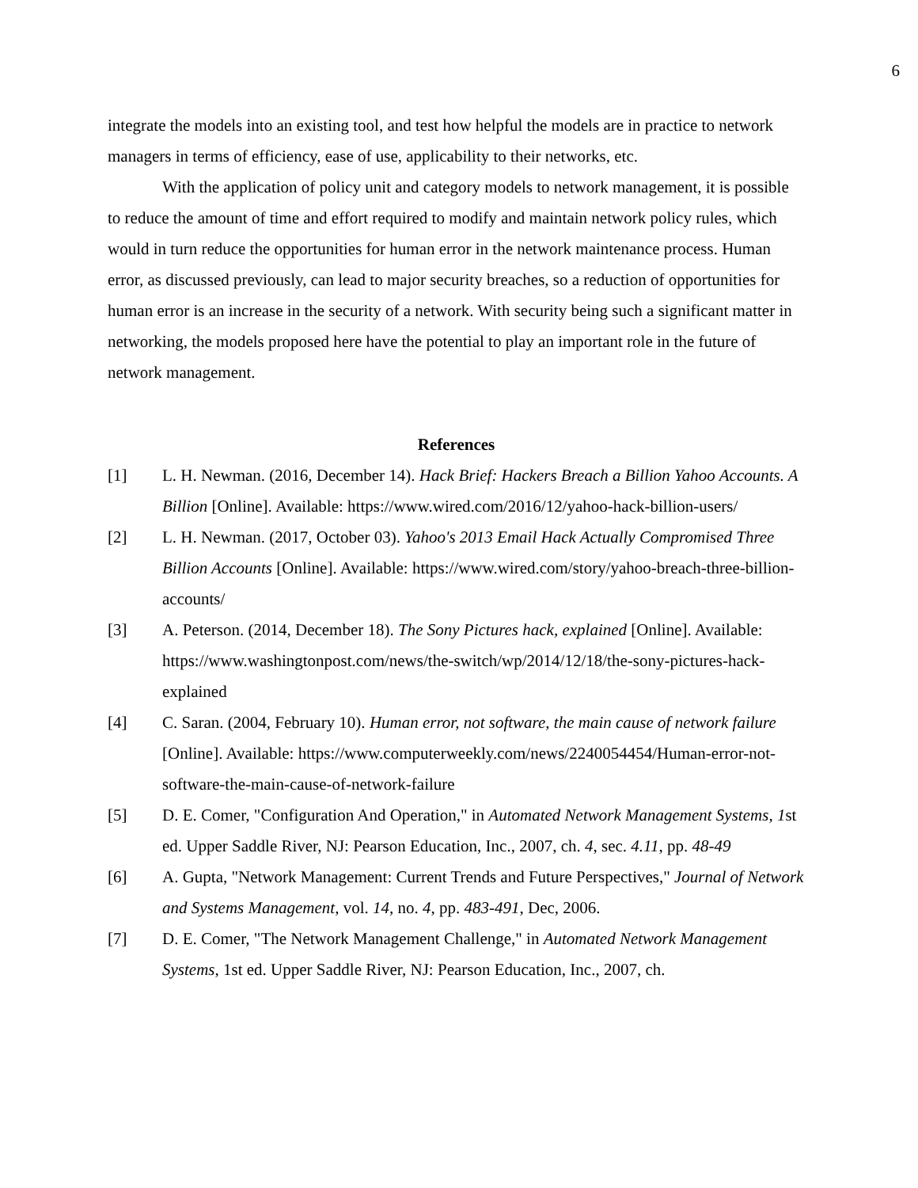6
integrate the models into an existing tool, and test how helpful the models are in practice to network managers in terms of efficiency, ease of use, applicability to their networks, etc.
With the application of policy unit and category models to network management, it is possible to reduce the amount of time and effort required to modify and maintain network policy rules, which would in turn reduce the opportunities for human error in the network maintenance process. Human error, as discussed previously, can lead to major security breaches, so a reduction of opportunities for human error is an increase in the security of a network. With security being such a significant matter in networking, the models proposed here have the potential to play an important role in the future of network management.
References
[1] L. H. Newman. (2016, December 14). Hack Brief: Hackers Breach a Billion Yahoo Accounts. A Billion [Online]. Available: https://www.wired.com/2016/12/yahoo-hack-billion-users/
[2] L. H. Newman. (2017, October 03). Yahoo's 2013 Email Hack Actually Compromised Three Billion Accounts [Online]. Available: https://www.wired.com/story/yahoo-breach-three-billion-accounts/
[3] A. Peterson. (2014, December 18). The Sony Pictures hack, explained [Online]. Available: https://www.washingtonpost.com/news/the-switch/wp/2014/12/18/the-sony-pictures-hack-explained
[4] C. Saran. (2004, February 10). Human error, not software, the main cause of network failure [Online]. Available: https://www.computerweekly.com/news/2240054454/Human-error-not-software-the-main-cause-of-network-failure
[5] D. E. Comer, "Configuration And Operation," in Automated Network Management Systems, 1st ed. Upper Saddle River, NJ: Pearson Education, Inc., 2007, ch. 4, sec. 4.11, pp. 48-49
[6] A. Gupta, "Network Management: Current Trends and Future Perspectives," Journal of Network and Systems Management, vol. 14, no. 4, pp. 483-491, Dec, 2006.
[7] D. E. Comer, "The Network Management Challenge," in Automated Network Management Systems, 1st ed. Upper Saddle River, NJ: Pearson Education, Inc., 2007, ch.